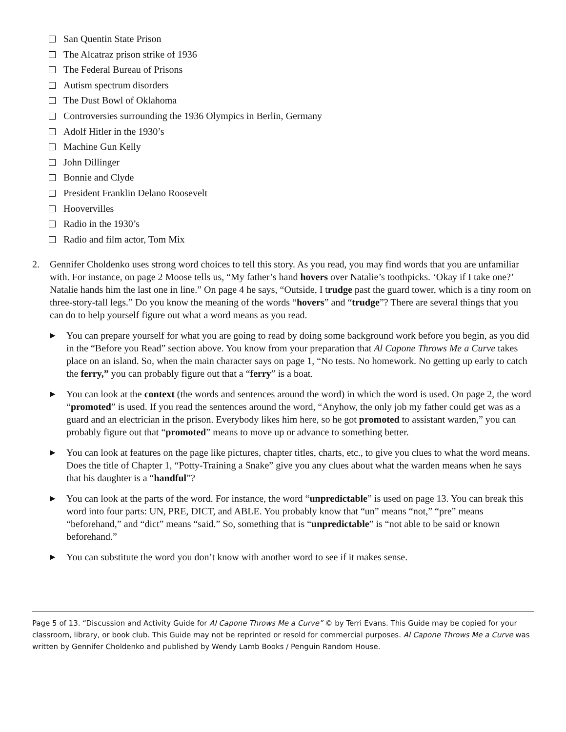San Quentin State Prison
The Alcatraz prison strike of 1936
The Federal Bureau of Prisons
Autism spectrum disorders
The Dust Bowl of Oklahoma
Controversies surrounding the 1936 Olympics in Berlin, Germany
Adolf Hitler in the 1930’s
Machine Gun Kelly
John Dillinger
Bonnie and Clyde
President Franklin Delano Roosevelt
Hoovervilles
Radio in the 1930’s
Radio and film actor, Tom Mix
2. Gennifer Choldenko uses strong word choices to tell this story. As you read, you may find words that you are unfamiliar with. For instance, on page 2 Moose tells us, “My father’s hand hovers over Natalie’s toothpicks. ‘Okay if I take one?’ Natalie hands him the last one in line.” On page 4 he says, “Outside, I trudge past the guard tower, which is a tiny room on three-story-tall legs.” Do you know the meaning of the words “hovers” and “trudge”? There are several things that you can do to help yourself figure out what a word means as you read.
▶
You can prepare yourself for what you are going to read by doing some background work before you begin, as you did in the “Before you Read” section above. You know from your preparation that Al Capone Throws Me a Curve takes place on an island. So, when the main character says on page 1, “No tests. No homework. No getting up early to catch the ferry,” you can probably figure out that a “ferry” is a boat.
▶
You can look at the context (the words and sentences around the word) in which the word is used. On page 2, the word “promoted” is used. If you read the sentences around the word, “Anyhow, the only job my father could get was as a guard and an electrician in the prison. Everybody likes him here, so he got promoted to assistant warden,” you can probably figure out that “promoted” means to move up or advance to something better.
▶
You can look at features on the page like pictures, chapter titles, charts, etc., to give you clues to what the word means. Does the title of Chapter 1, “Potty-Training a Snake” give you any clues about what the warden means when he says that his daughter is a “handful”?
▶
You can look at the parts of the word. For instance, the word “unpredictable” is used on page 13. You can break this word into four parts: UN, PRE, DICT, and ABLE. You probably know that “un” means “not,” “pre” means “beforehand,” and “dict” means “said.” So, something that is “unpredictable” is “not able to be said or known beforehand.”
▶
You can substitute the word you don’t know with another word to see if it makes sense.
Page 5 of 13. “Discussion and Activity Guide for Al Capone Throws Me a Curve” © by Terri Evans. This Guide may be copied for your classroom, library, or book club. This Guide may not be reprinted or resold for commercial purposes. Al Capone Throws Me a Curve was written by Gennifer Choldenko and published by Wendy Lamb Books / Penguin Random House.